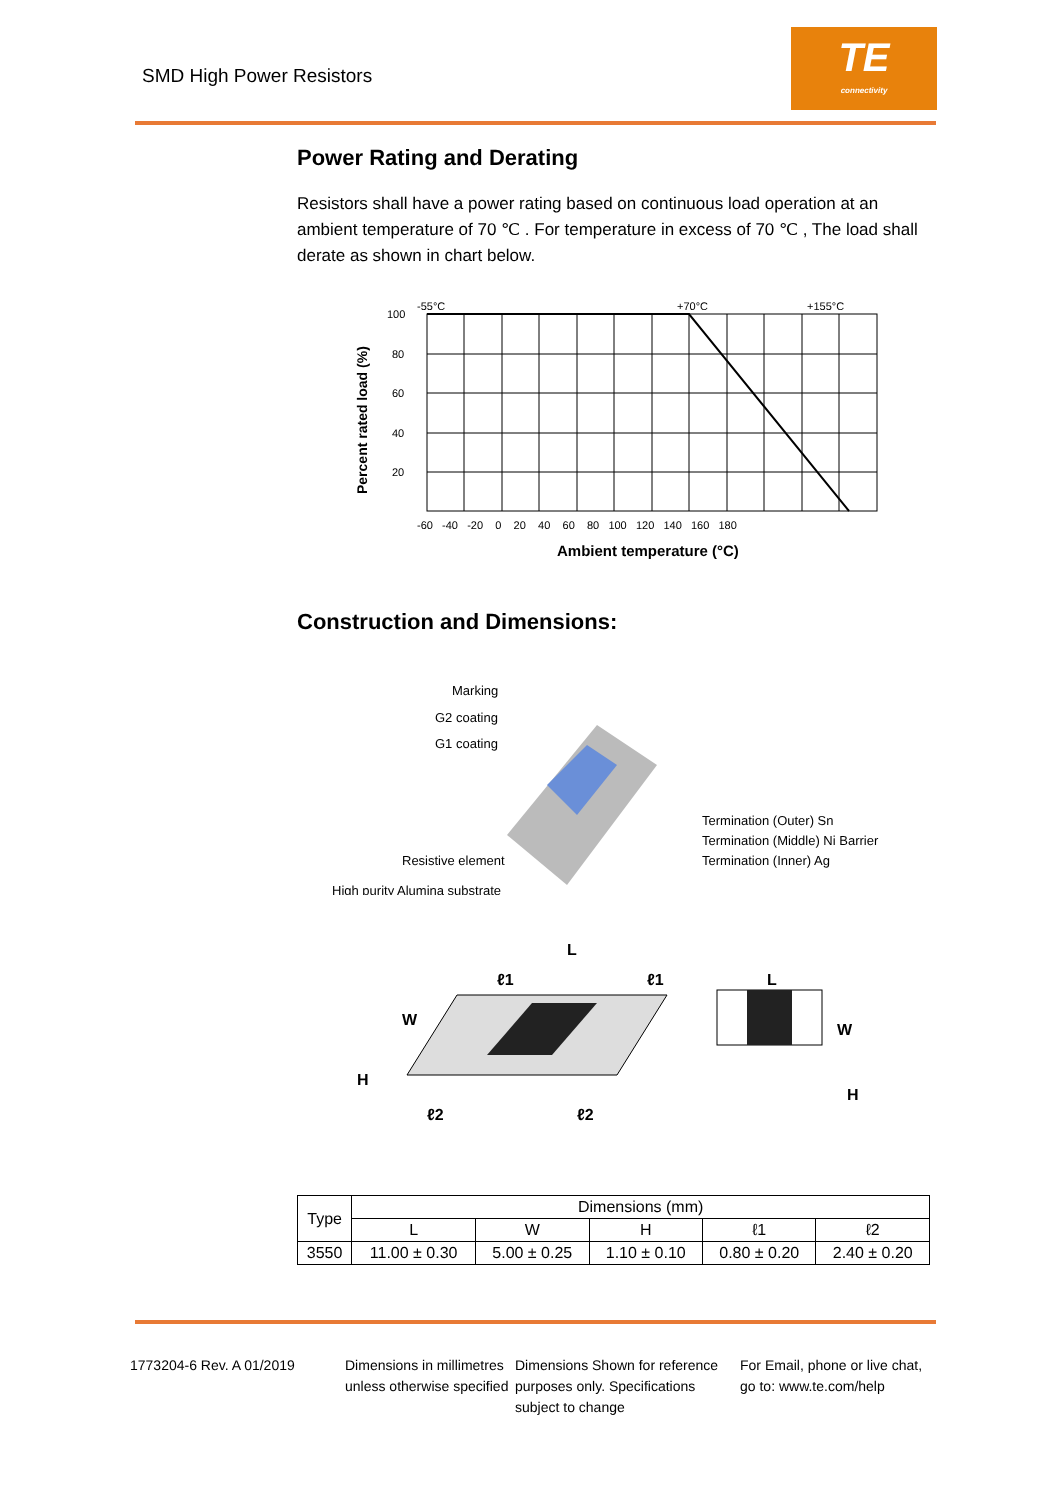SMD High Power Resistors
TE
connectivity
Power Rating and Derating
Resistors shall have a power rating based on continuous load operation at an ambient temperature of 70 ℃ . For temperature in excess of 70 ℃ , The load shall derate as shown in chart below.
Percent rated load (%)
-55°C
+70°C
+155°C
100
80
60
40
20
-60 -40 -20 0 20 40 60 80 100 120 140 160 180
Ambient temperature (°C)
Construction and Dimensions:
Marking
G2 coating
G1 coating
Resistive element
High purity Alumina substrate
Termination (Outer) Sn
Termination (Middle) Ni Barrier
Termination (Inner) Ag
L
W
H
ℓ2
ℓ2
ℓ1
ℓ1
L
W
H
| Type | Dimensions (mm) | | | | |
| --- | --- | --- | --- | --- | --- |
| | L | W | H | ℓ1 | ℓ2 |
| 3550 | 11.00 ± 0.30 | 5.00 ± 0.25 | 1.10 ± 0.10 | 0.80 ± 0.20 | 2.40 ± 0.20 |
1773204-6 Rev. A 01/2019 Dimensions in millimetres unless otherwise specified
Dimensions Shown for reference purposes only. Specifications subject to change
For Email, phone or live chat, go to: www.te.com/help